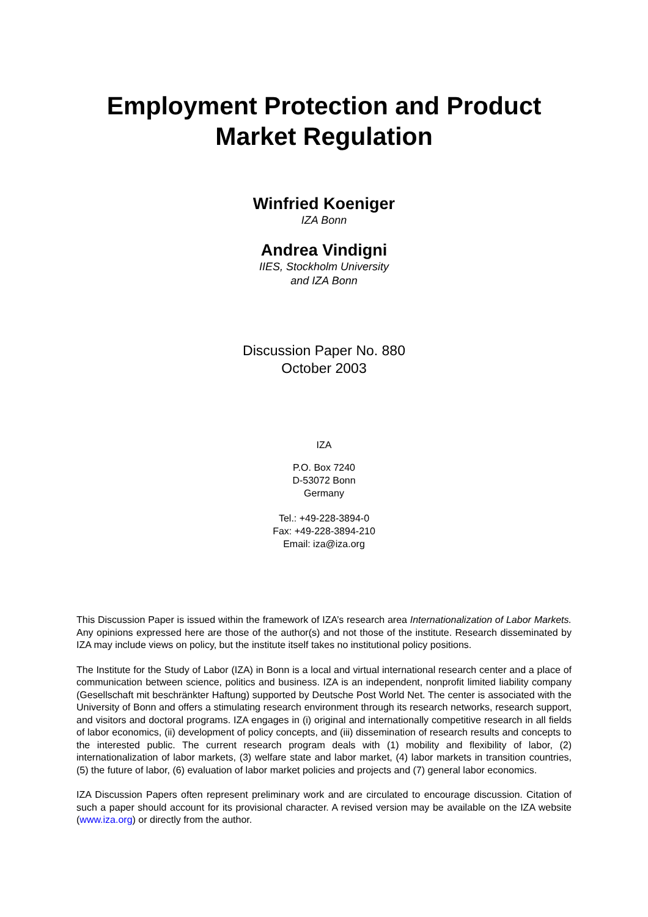Employment Protection and Product Market Regulation
Winfried Koeniger
IZA Bonn
Andrea Vindigni
IIES, Stockholm University
and IZA Bonn
Discussion Paper No. 880
October 2003
IZA
P.O. Box 7240
D-53072 Bonn
Germany
Tel.: +49-228-3894-0
Fax: +49-228-3894-210
Email: iza@iza.org
This Discussion Paper is issued within the framework of IZA’s research area Internationalization of Labor Markets. Any opinions expressed here are those of the author(s) and not those of the institute. Research disseminated by IZA may include views on policy, but the institute itself takes no institutional policy positions.
The Institute for the Study of Labor (IZA) in Bonn is a local and virtual international research center and a place of communication between science, politics and business. IZA is an independent, nonprofit limited liability company (Gesellschaft mit beschränkter Haftung) supported by Deutsche Post World Net. The center is associated with the University of Bonn and offers a stimulating research environment through its research networks, research support, and visitors and doctoral programs. IZA engages in (i) original and internationally competitive research in all fields of labor economics, (ii) development of policy concepts, and (iii) dissemination of research results and concepts to the interested public. The current research program deals with (1) mobility and flexibility of labor, (2) internationalization of labor markets, (3) welfare state and labor market, (4) labor markets in transition countries, (5) the future of labor, (6) evaluation of labor market policies and projects and (7) general labor economics.
IZA Discussion Papers often represent preliminary work and are circulated to encourage discussion. Citation of such a paper should account for its provisional character. A revised version may be available on the IZA website (www.iza.org) or directly from the author.